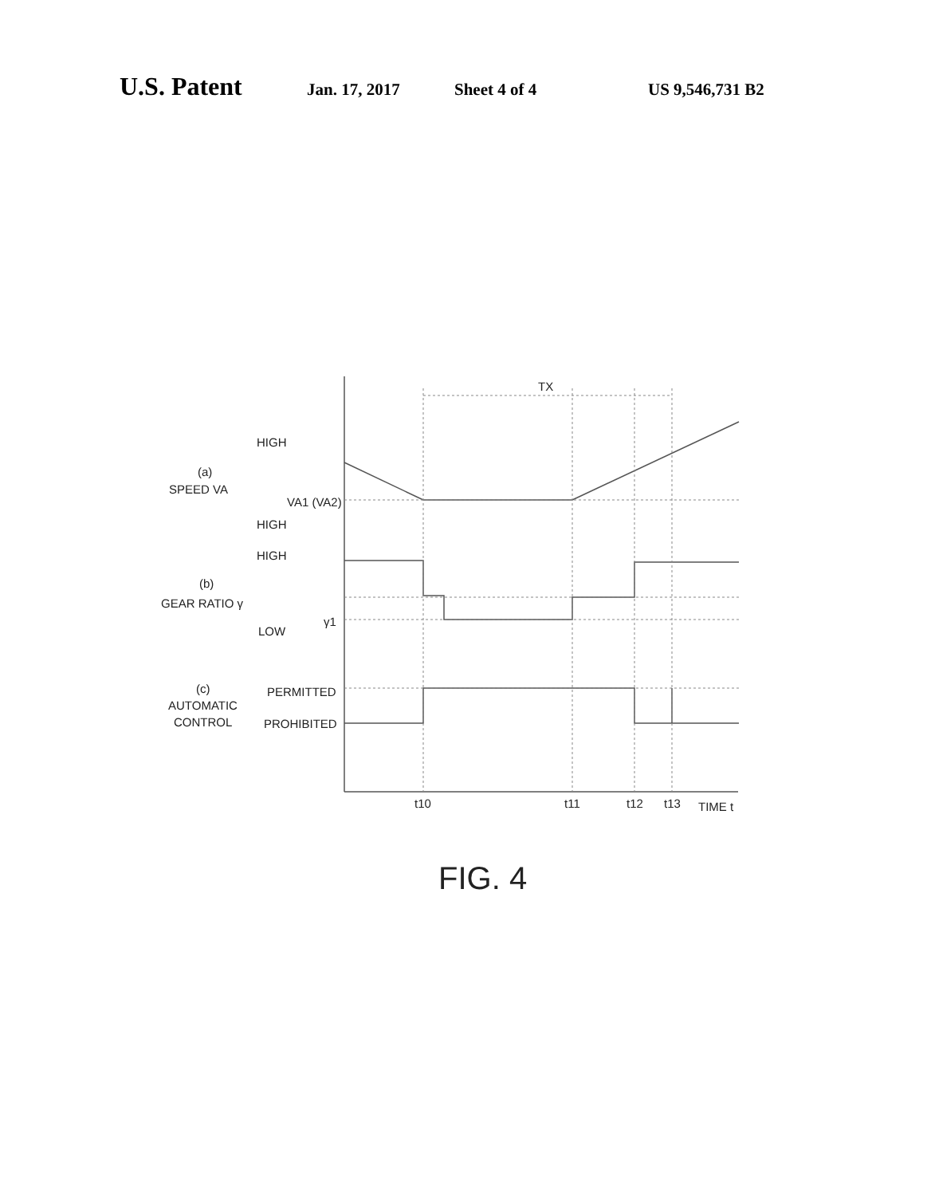U.S. Patent Jan. 17, 2017 Sheet 4 of 4 US 9,546,731 B2
TX
HIGH
(a)
SPEED VA
VA1 (VA2)
HIGH
HIGH
(b)
GEAR RATIO γ
γ1
LOW
(c)
AUTOMATIC
CONTROL
PERMITTED
PROHIBITED
t10
t11
t12
t13
TIME t
FIG. 4